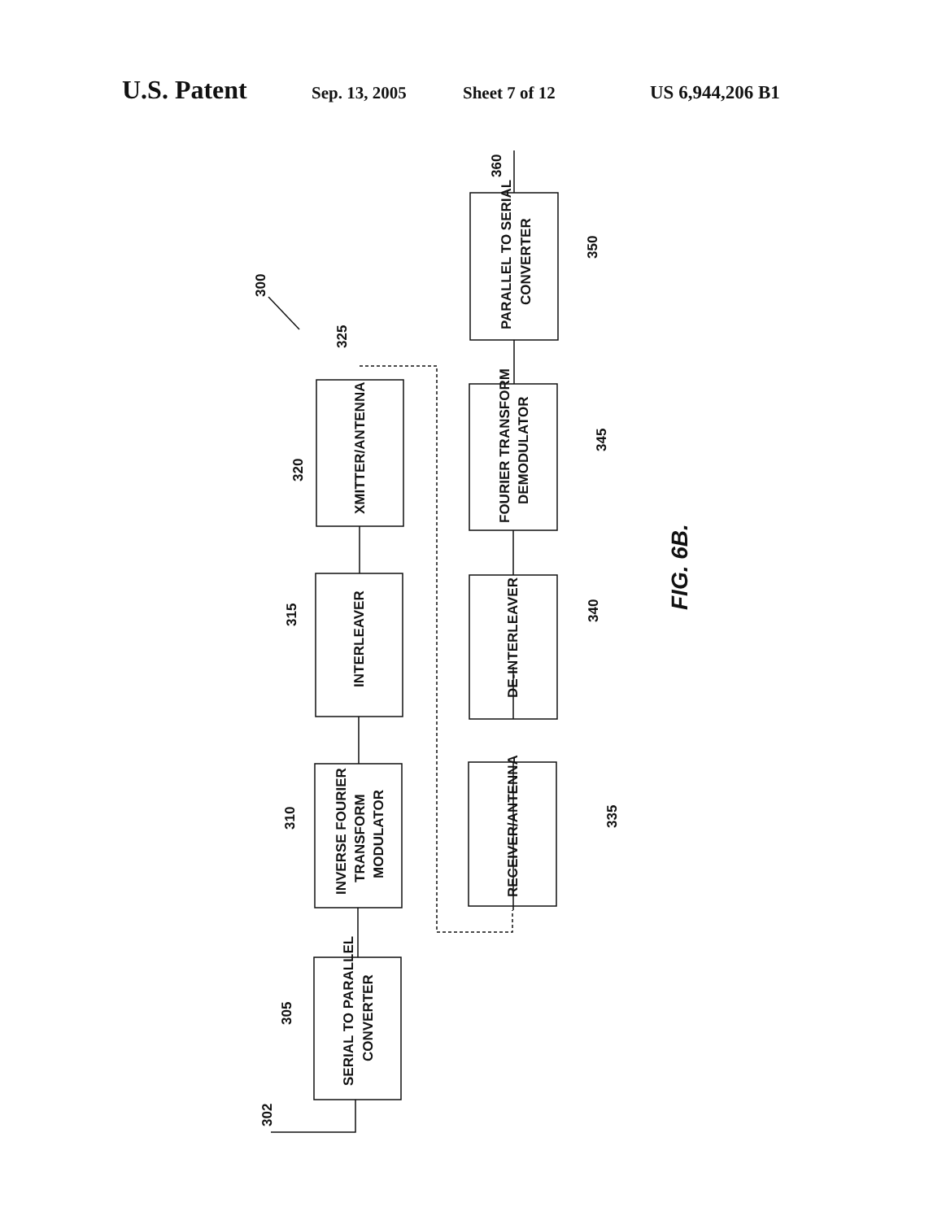U.S. Patent Sep. 13, 2005 Sheet 7 of 12 US 6,944,206 B1
SERIAL TO PARALLEL
CONVERTER
INVERSE FOURIER
TRANSFORM
MODULATOR
INTERLEAVER
XMITTER/ANTENNA
RECEIVER/ANTENNA
DE-INTERLEAVER
FOURIER TRANSFORM
DEMODULATOR
PARALLEL TO SERIAL
CONVERTER
302
305
310
315
320
325
300
360
350
345
340
335
FIG. 6B.